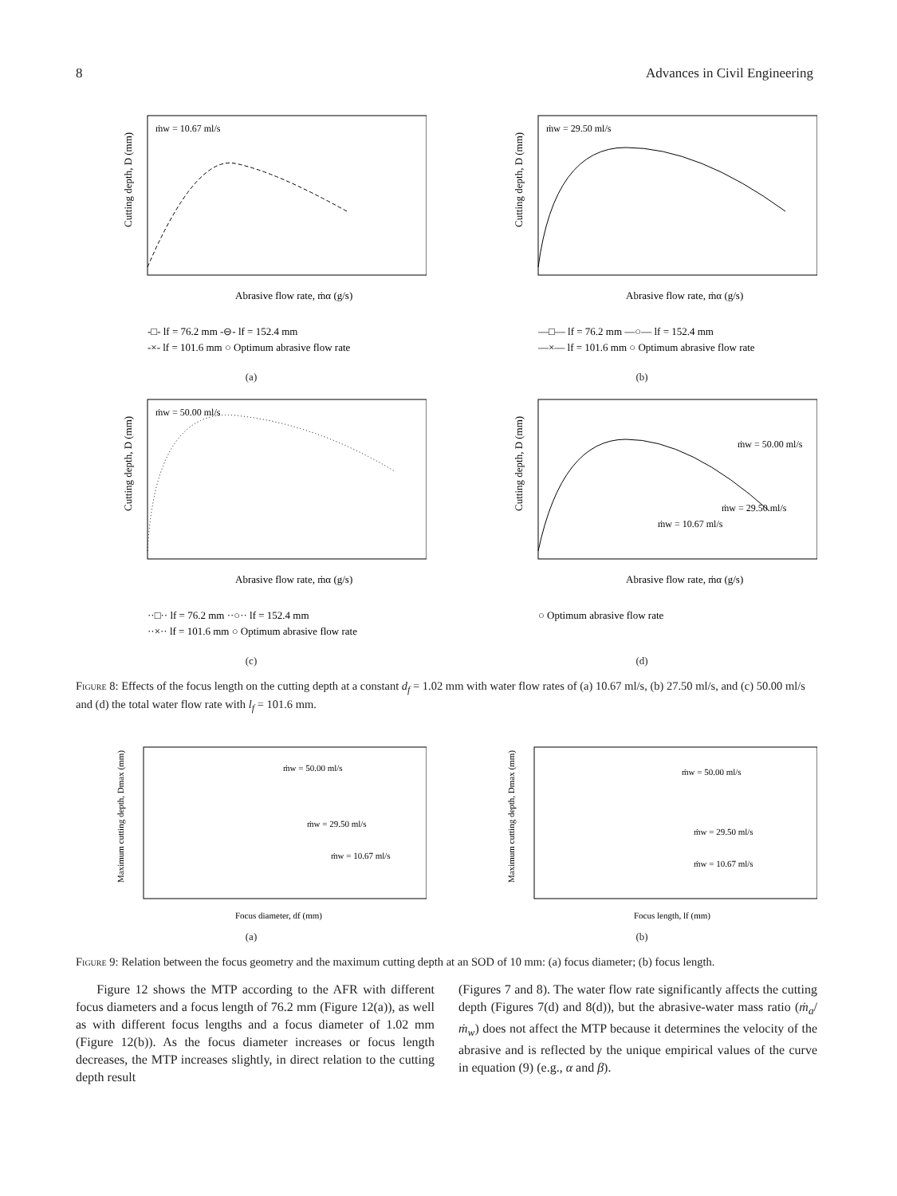8 Advances in Civil Engineering
ṁw = 10.67 ml/s
Abrasive flow rate, ṁα (g/s)
Cutting depth, D (mm)
-□- lf = 76.2 mm -⊖- lf = 152.4 mm
-×- lf = 101.6 mm ○ Optimum abrasive flow rate
(a)
ṁw = 29.50 ml/s
Abrasive flow rate, ṁα (g/s)
Cutting depth, D (mm)
—□— lf = 76.2 mm —○— lf = 152.4 mm
—×— lf = 101.6 mm ○ Optimum abrasive flow rate
(b)
ṁw = 50.00 ml/s
Abrasive flow rate, ṁα (g/s)
Cutting depth, D (mm)
··□·· lf = 76.2 mm ··○·· lf = 152.4 mm
··×·· lf = 101.6 mm ○ Optimum abrasive flow rate
(c)
ṁw = 50.00 ml/s
ṁw = 29.50 ml/s
ṁw = 10.67 ml/s
Abrasive flow rate, ṁα (g/s)
Cutting depth, D (mm)
○ Optimum abrasive flow rate
(d)
Figure 8: Effects of the focus length on the cutting depth at a constant d<sub>f</sub> = 1.02 mm with water flow rates of (a) 10.67 ml/s, (b) 27.50 ml/s, and (c) 50.00 ml/s and (d) the total water flow rate with l<sub>f</sub> = 101.6 mm.
ṁw = 50.00 ml/s
ṁw = 29.50 ml/s
ṁw = 10.67 ml/s
Focus diameter, df (mm)
Maximum cutting depth, Dmax (mm)
(a)
ṁw = 50.00 ml/s
ṁw = 29.50 ml/s
ṁw = 10.67 ml/s
Focus length, lf (mm)
Maximum cutting depth, Dmax (mm)
(b)
Figure 9: Relation between the focus geometry and the maximum cutting depth at an SOD of 10 mm: (a) focus diameter; (b) focus length.
Figure 12 shows the MTP according to the AFR with different focus diameters and a focus length of 76.2 mm (Figure 12(a)), as well as with different focus lengths and a focus diameter of 1.02 mm (Figure 12(b)). As the focus diameter increases or focus length decreases, the MTP increases slightly, in direct relation to the cutting depth result
(Figures 7 and 8). The water flow rate significantly affects the cutting depth (Figures 7(d) and 8(d)), but the abrasive-water mass ratio (ṁ<sub>a</sub>/ṁ<sub>w</sub>) does not affect the MTP because it determines the velocity of the abrasive and is reflected by the unique empirical values of the curve in equation (9) (e.g., α and β).